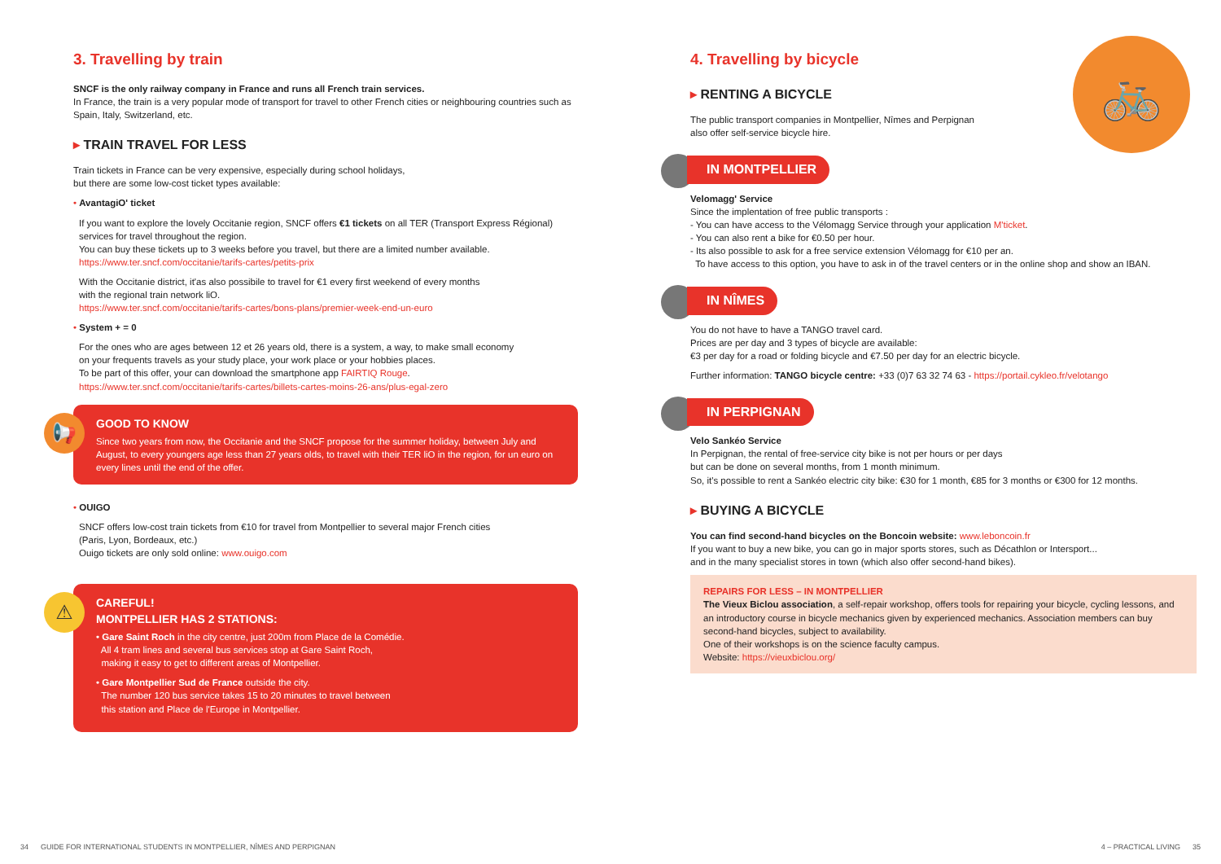3. Travelling by train
SNCF is the only railway company in France and runs all French train services.
In France, the train is a very popular mode of transport for travel to other French cities or neighbouring countries such as Spain, Italy, Switzerland, etc.
▸ TRAIN TRAVEL FOR LESS
Train tickets in France can be very expensive, especially during school holidays,
but there are some low-cost ticket types available:
• AvantagiO' ticket
If you want to explore the lovely Occitanie region, SNCF offers €1 tickets on all TER (Transport Express Régional) services for travel throughout the region.
You can buy these tickets up to 3 weeks before you travel, but there are a limited number available.
https://www.ter.sncf.com/occitanie/tarifs-cartes/petits-prix
With the Occitanie district, it'as also possibile to travel for €1 every first weekend of every months
with the regional train network liO.
https://www.ter.sncf.com/occitanie/tarifs-cartes/bons-plans/premier-week-end-un-euro
• System + = 0
For the ones who are ages between 12 et 26 years old, there is a system, a way, to make small economy
on your frequents travels as your study place, your work place or your hobbies places.
To be part of this offer, your can download the smartphone app FAIRTIQ Rouge.
https://www.ter.sncf.com/occitanie/tarifs-cartes/billets-cartes-moins-26-ans/plus-egal-zero
📢
GOOD TO KNOW
Since two years from now, the Occitanie and the SNCF propose for the summer holiday, between July and August, to every youngers age less than 27 years olds, to travel with their TER liO in the region, for un euro on every lines until the end of the offer.
• OUIGO
SNCF offers low-cost train tickets from €10 for travel from Montpellier to several major French cities
(Paris, Lyon, Bordeaux, etc.)
Ouigo tickets are only sold online: www.ouigo.com
⚠
CAREFUL!
MONTPELLIER HAS 2 STATIONS:
• Gare Saint Roch in the city centre, just 200m from Place de la Comédie.
All 4 tram lines and several bus services stop at Gare Saint Roch,
making it easy to get to different areas of Montpellier.
• Gare Montpellier Sud de France outside the city.
The number 120 bus service takes 15 to 20 minutes to travel between
this station and Place de l'Europe in Montpellier.
🚲
4. Travelling by bicycle
▸ RENTING A BICYCLE
The public transport companies in Montpellier, Nîmes and Perpignan
also offer self-service bicycle hire.
IN MONTPELLIER
Velomagg' Service
Since the implentation of free public transports :
- You can have access to the Vélomagg Service through your application M'ticket.
- You can also rent a bike for €0.50 per hour.
- Its also possible to ask for a free service extension Vélomagg for €10 per an.
To have access to this option, you have to ask in of the travel centers or in the online shop and show an IBAN.
IN NÎMES
You do not have to have a TANGO travel card.
Prices are per day and 3 types of bicycle are available:
€3 per day for a road or folding bicycle and €7.50 per day for an electric bicycle.
Further information: TANGO bicycle centre: +33 (0)7 63 32 74 63 - https://portail.cykleo.fr/velotango
IN PERPIGNAN
Velo Sankéo Service
In Perpignan, the rental of free-service city bike is not per hours or per days
but can be done on several months, from 1 month minimum.
So, it's possible to rent a Sankéo electric city bike: €30 for 1 month, €85 for 3 months or €300 for 12 months.
▸ BUYING A BICYCLE
You can find second-hand bicycles on the Boncoin website: www.leboncoin.fr
If you want to buy a new bike, you can go in major sports stores, such as Décathlon or Intersport...
and in the many specialist stores in town (which also offer second-hand bikes).
REPAIRS FOR LESS – IN MONTPELLIER
The Vieux Biclou association, a self-repair workshop, offers tools for repairing your bicycle, cycling lessons, and an introductory course in bicycle mechanics given by experienced mechanics. Association members can buy second-hand bicycles, subject to availability.
One of their workshops is on the science faculty campus.
Website: https://vieuxbiclou.org/
34 GUIDE FOR INTERNATIONAL STUDENTS IN MONTPELLIER, NÎMES AND PERPIGNAN
4 – PRACTICAL LIVING 35